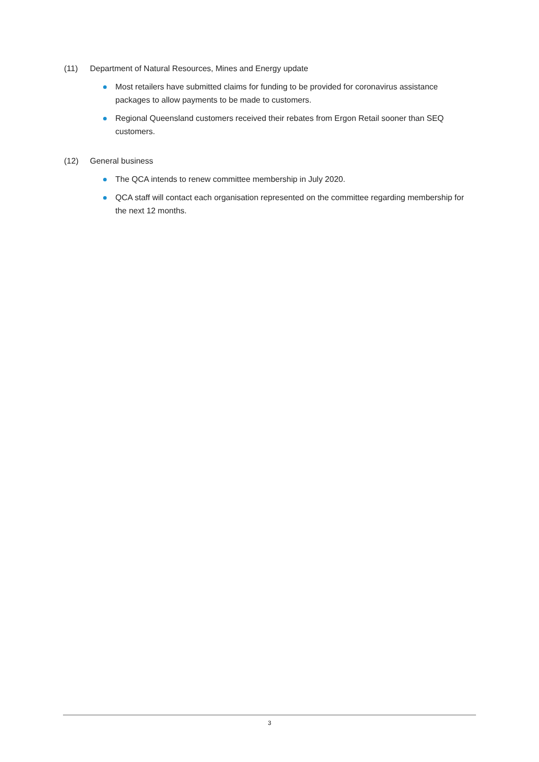(11) Department of Natural Resources, Mines and Energy update
Most retailers have submitted claims for funding to be provided for coronavirus assistance packages to allow payments to be made to customers.
Regional Queensland customers received their rebates from Ergon Retail sooner than SEQ customers.
(12) General business
The QCA intends to renew committee membership in July 2020.
QCA staff will contact each organisation represented on the committee regarding membership for the next 12 months.
3